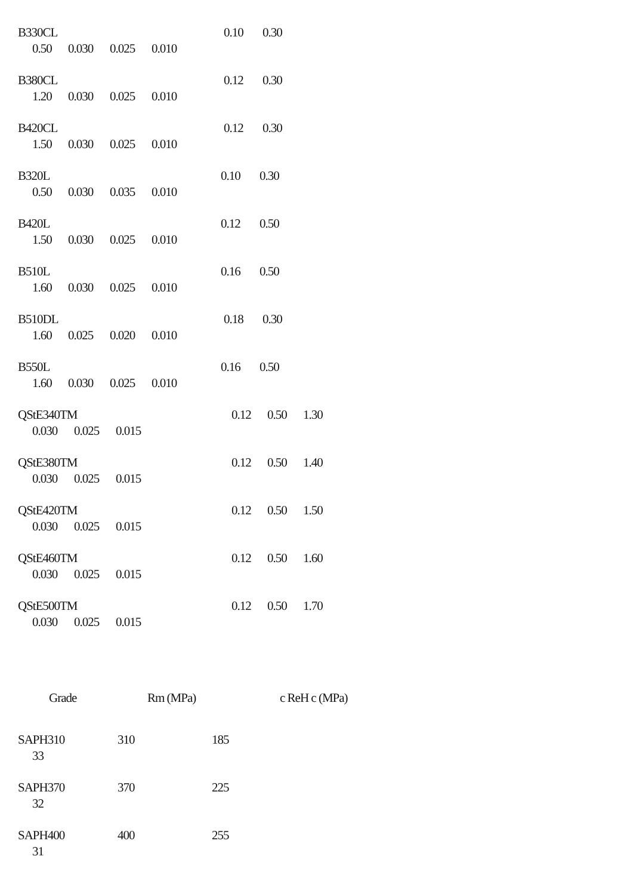B330CL 0.10 0.30
0.50 0.030 0.025 0.010
B380CL 0.12 0.30
1.20 0.030 0.025 0.010
B420CL 0.12 0.30
1.50 0.030 0.025 0.010
B320L 0.10 0.30
0.50 0.030 0.035 0.010
B420L 0.12 0.50
1.50 0.030 0.025 0.010
B510L 0.16 0.50
1.60 0.030 0.025 0.010
B510DL 0.18 0.30
1.60 0.025 0.020 0.010
B550L 0.16 0.50
1.60 0.030 0.025 0.010
QStE340TM 0.12 0.50 1.30
0.030 0.025 0.015
QStE380TM 0.12 0.50 1.40
0.030 0.025 0.015
QStE420TM 0.12 0.50 1.50
0.030 0.025 0.015
QStE460TM 0.12 0.50 1.60
0.030 0.025 0.015
QStE500TM 0.12 0.50 1.70
0.030 0.025 0.015
Grade Rm (MPa) c ReH c (MPa)
SAPH310 310 185
33
SAPH370 370 225
32
SAPH400 400 255
31